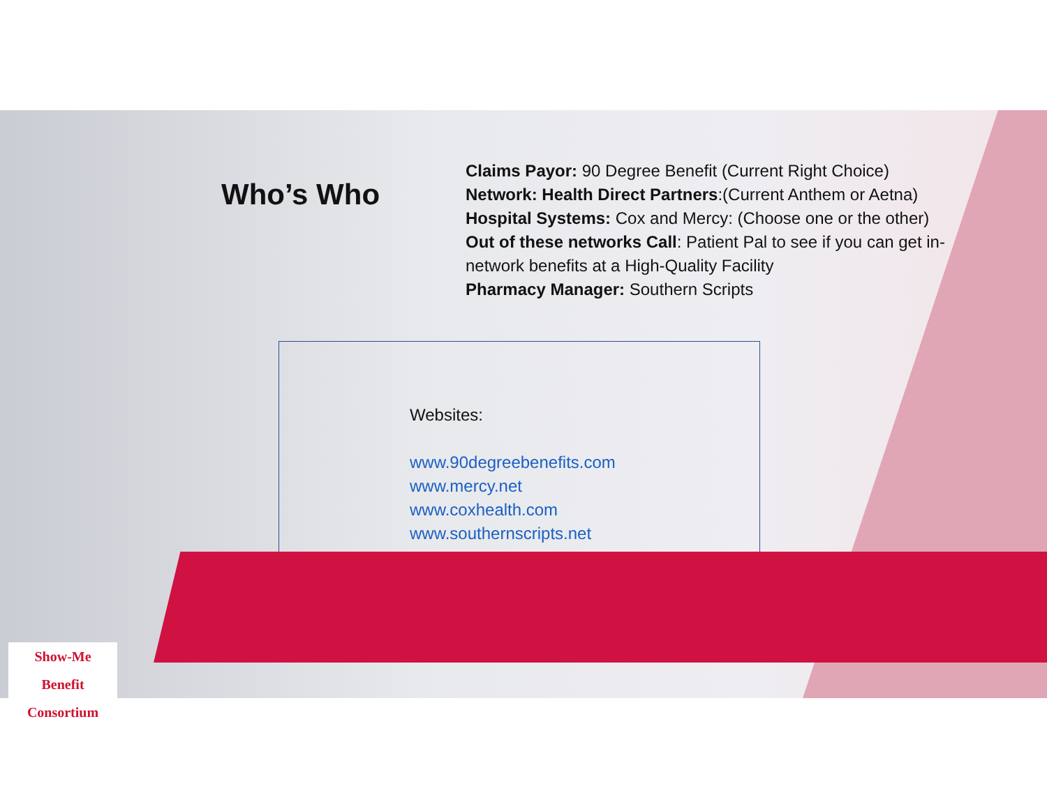Who’s Who
Claims Payor: 90 Degree Benefit (Current Right Choice)
Network: Health Direct Partners:(Current Anthem or Aetna)
Hospital Systems: Cox and Mercy: (Choose one or the other)
Out of these networks Call: Patient Pal to see if you can get in-network benefits at a High-Quality Facility
Pharmacy Manager: Southern Scripts
Websites:
www.90degreebenefits.com
www.mercy.net
www.coxhealth.com
www.southernscripts.net
Show-Me
Benefit Consortium